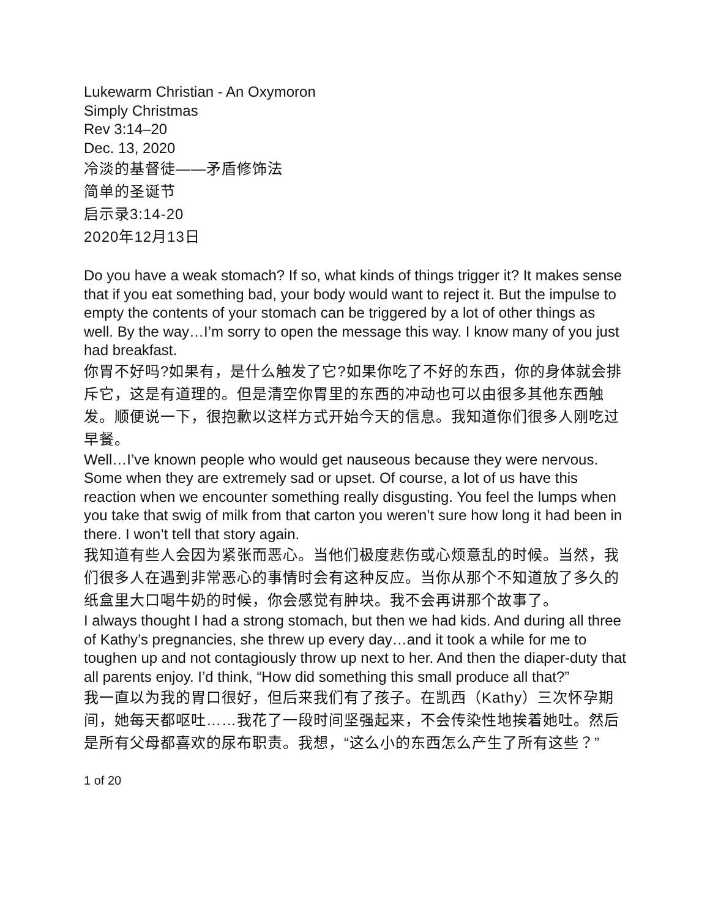Lukewarm Christian - An Oxymoron
Simply Christmas
Rev 3:14–20
Dec. 13, 2020
冷淡的基督徒——矛盾修饰法
简单的圣诞节
启示录3:14-20
2020年12月13日
Do you have a weak stomach? If so, what kinds of things trigger it? It makes sense that if you eat something bad, your body would want to reject it. But the impulse to empty the contents of your stomach can be triggered by a lot of other things as well. By the way…I’m sorry to open the message this way. I know many of you just had breakfast.
你胃不好吗?如果有，是什么触发了它?如果你吃了不好的东西，你的身体就会排斥它，这是有道理的。但是清空你胃里的东西的冲动也可以由很多其他东西触发。顺便说一下，很抱歉以这样方式开始今天的信息。我知道你们很多人刚吃过早餐。
Well…I’ve known people who would get nauseous because they were nervous. Some when they are extremely sad or upset. Of course, a lot of us have this reaction when we encounter something really disgusting. You feel the lumps when you take that swig of milk from that carton you weren’t sure how long it had been in there. I won’t tell that story again.
我知道有些人会因为紧张而恶心。当他们极度悲伤或心烦意乱的时候。当然，我们很多人在遇到非常恶心的事情时会有这种反应。当你从那个不知道放了多久的纸盒里大口喝牛奶的时候，你会感觉有肿块。我不会再讲那个故事了。
I always thought I had a strong stomach, but then we had kids. And during all three of Kathy’s pregnancies, she threw up every day…and it took a while for me to toughen up and not contagiously throw up next to her. And then the diaper-duty that all parents enjoy. I’d think, “How did something this small produce all that?”
我一直以为我的胃口很好，但后来我们有了孩子。在凯西（Kathy）三次怀孕期间，她每天都呕吐……我花了一段时间坚强起来，不会传染性地挨着她吐。然后是所有父母都喜欢的尿布职责。我想，“这么小的东西怎么产生了所有这些？”
1 of 20